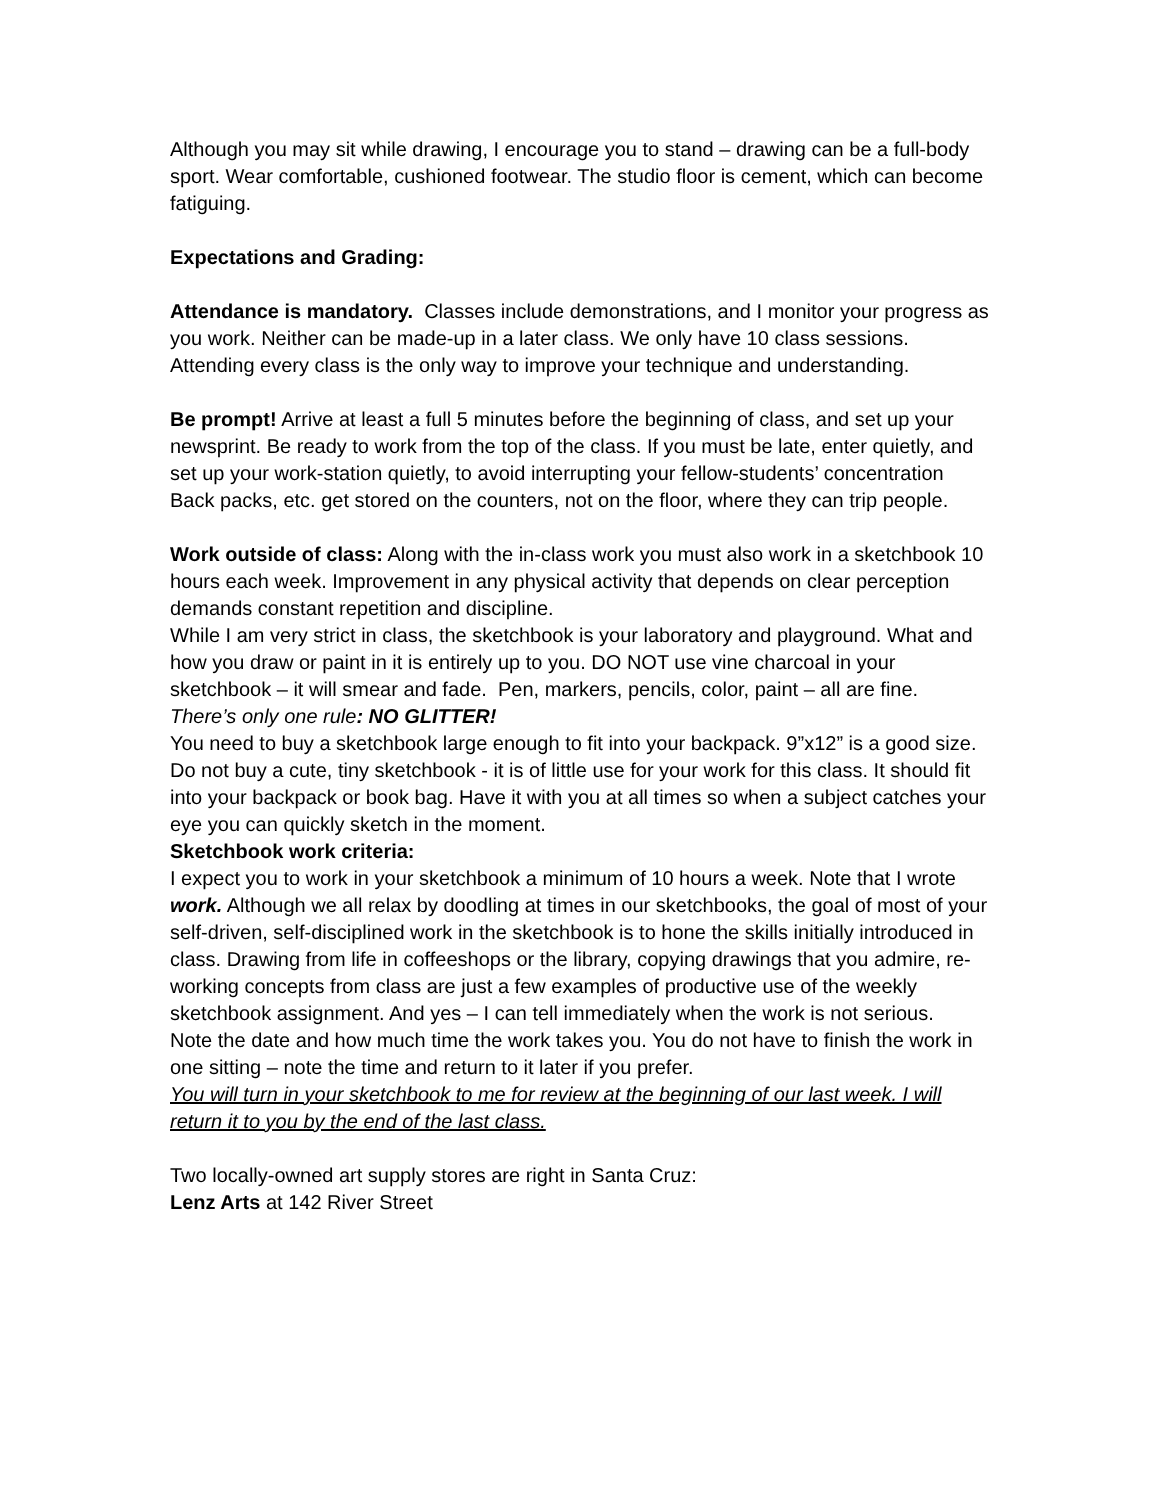Although you may sit while drawing, I encourage you to stand – drawing can be a full-body sport. Wear comfortable, cushioned footwear. The studio floor is cement, which can become fatiguing.
Expectations and Grading:
Attendance is mandatory. Classes include demonstrations, and I monitor your progress as you work. Neither can be made-up in a later class. We only have 10 class sessions. Attending every class is the only way to improve your technique and understanding.
Be prompt! Arrive at least a full 5 minutes before the beginning of class, and set up your newsprint. Be ready to work from the top of the class. If you must be late, enter quietly, and set up your work-station quietly, to avoid interrupting your fellow-students’ concentration
Back packs, etc. get stored on the counters, not on the floor, where they can trip people.
Work outside of class: Along with the in-class work you must also work in a sketchbook 10 hours each week. Improvement in any physical activity that depends on clear perception demands constant repetition and discipline.
While I am very strict in class, the sketchbook is your laboratory and playground. What and how you draw or paint in it is entirely up to you. DO NOT use vine charcoal in your sketchbook – it will smear and fade. Pen, markers, pencils, color, paint – all are fine. There’s only one rule: NO GLITTER!
You need to buy a sketchbook large enough to fit into your backpack. 9”x12” is a good size. Do not buy a cute, tiny sketchbook - it is of little use for your work for this class. It should fit into your backpack or book bag. Have it with you at all times so when a subject catches your eye you can quickly sketch in the moment.
Sketchbook work criteria:
I expect you to work in your sketchbook a minimum of 10 hours a week. Note that I wrote work. Although we all relax by doodling at times in our sketchbooks, the goal of most of your self-driven, self-disciplined work in the sketchbook is to hone the skills initially introduced in class. Drawing from life in coffeeshops or the library, copying drawings that you admire, re-working concepts from class are just a few examples of productive use of the weekly sketchbook assignment. And yes – I can tell immediately when the work is not serious.
Note the date and how much time the work takes you. You do not have to finish the work in one sitting – note the time and return to it later if you prefer.
You will turn in your sketchbook to me for review at the beginning of our last week. I will return it to you by the end of the last class.
Two locally-owned art supply stores are right in Santa Cruz:
Lenz Arts at 142 River Street